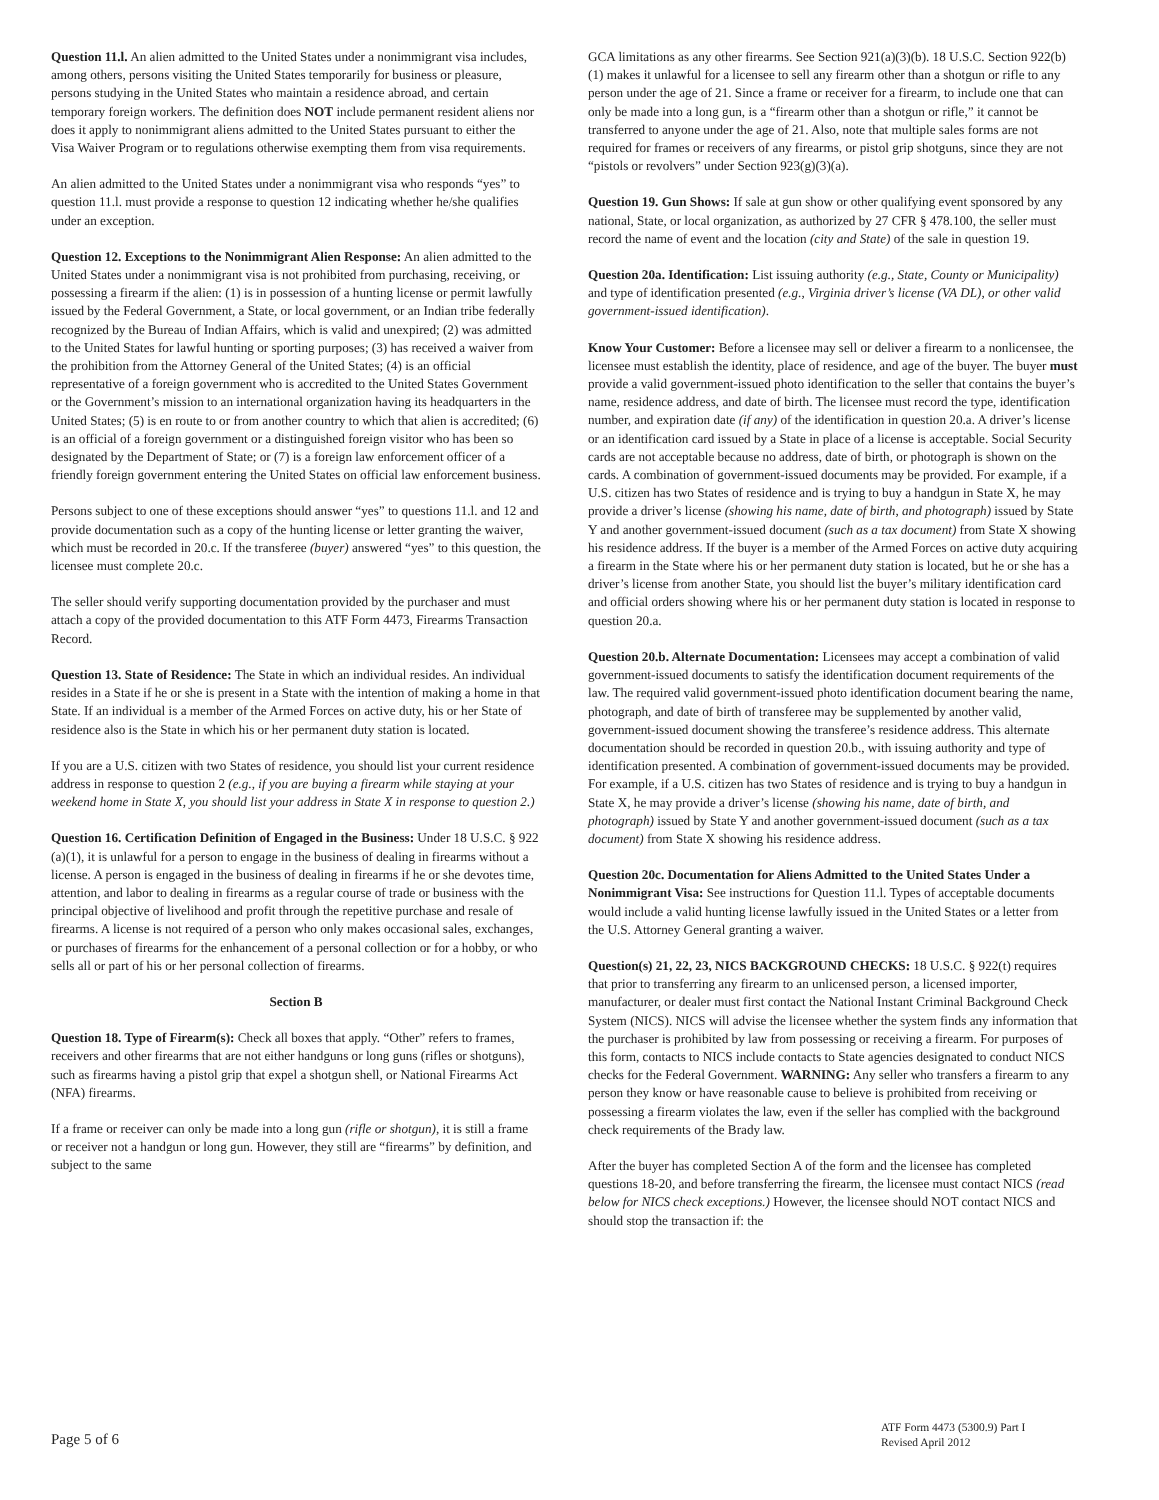Question 11.l. An alien admitted to the United States under a nonimmigrant visa includes, among others, persons visiting the United States temporarily for business or pleasure, persons studying in the United States who maintain a residence abroad, and certain temporary foreign workers. The definition does NOT include permanent resident aliens nor does it apply to nonimmigrant aliens admitted to the United States pursuant to either the Visa Waiver Program or to regulations otherwise exempting them from visa requirements.
An alien admitted to the United States under a nonimmigrant visa who responds “yes” to question 11.l. must provide a response to question 12 indicating whether he/she qualifies under an exception.
Question 12. Exceptions to the Nonimmigrant Alien Response: An alien admitted to the United States under a nonimmigrant visa is not prohibited from purchasing, receiving, or possessing a firearm if the alien: (1) is in possession of a hunting license or permit lawfully issued by the Federal Government, a State, or local government, or an Indian tribe federally recognized by the Bureau of Indian Affairs, which is valid and unexpired; (2) was admitted to the United States for lawful hunting or sporting purposes; (3) has received a waiver from the prohibition from the Attorney General of the United States; (4) is an official representative of a foreign government who is accredited to the United States Government or the Government’s mission to an international organization having its headquarters in the United States; (5) is en route to or from another country to which that alien is accredited; (6) is an official of a foreign government or a distinguished foreign visitor who has been so designated by the Department of State; or (7) is a foreign law enforcement officer of a friendly foreign government entering the United States on official law enforcement business.
Persons subject to one of these exceptions should answer “yes” to questions 11.l. and 12 and provide documentation such as a copy of the hunting license or letter granting the waiver, which must be recorded in 20.c. If the transferee (buyer) answered “yes” to this question, the licensee must complete 20.c.
The seller should verify supporting documentation provided by the purchaser and must attach a copy of the provided documentation to this ATF Form 4473, Firearms Transaction Record.
Question 13. State of Residence: The State in which an individual resides. An individual resides in a State if he or she is present in a State with the intention of making a home in that State. If an individual is a member of the Armed Forces on active duty, his or her State of residence also is the State in which his or her permanent duty station is located.
If you are a U.S. citizen with two States of residence, you should list your current residence address in response to question 2 (e.g., if you are buying a firearm while staying at your weekend home in State X, you should list your address in State X in response to question 2.)
Question 16. Certification Definition of Engaged in the Business: Under 18 U.S.C. § 922 (a)(1), it is unlawful for a person to engage in the business of dealing in firearms without a license. A person is engaged in the business of dealing in firearms if he or she devotes time, attention, and labor to dealing in firearms as a regular course of trade or business with the principal objective of livelihood and profit through the repetitive purchase and resale of firearms. A license is not required of a person who only makes occasional sales, exchanges, or purchases of firearms for the enhancement of a personal collection or for a hobby, or who sells all or part of his or her personal collection of firearms.
Section B
Question 18. Type of Firearm(s): Check all boxes that apply. “Other” refers to frames, receivers and other firearms that are not either handguns or long guns (rifles or shotguns), such as firearms having a pistol grip that expel a shotgun shell, or National Firearms Act (NFA) firearms.
If a frame or receiver can only be made into a long gun (rifle or shotgun), it is still a frame or receiver not a handgun or long gun. However, they still are “firearms” by definition, and subject to the same
GCA limitations as any other firearms. See Section 921(a)(3)(b). 18 U.S.C. Section 922(b)(1) makes it unlawful for a licensee to sell any firearm other than a shotgun or rifle to any person under the age of 21. Since a frame or receiver for a firearm, to include one that can only be made into a long gun, is a “firearm other than a shotgun or rifle,” it cannot be transferred to anyone under the age of 21. Also, note that multiple sales forms are not required for frames or receivers of any firearms, or pistol grip shotguns, since they are not “pistols or revolvers” under Section 923(g)(3)(a).
Question 19. Gun Shows: If sale at gun show or other qualifying event sponsored by any national, State, or local organization, as authorized by 27 CFR § 478.100, the seller must record the name of event and the location (city and State) of the sale in question 19.
Question 20a. Identification: List issuing authority (e.g., State, County or Municipality) and type of identification presented (e.g., Virginia driver’s license (VA DL), or other valid government-issued identification).
Know Your Customer: Before a licensee may sell or deliver a firearm to a nonlicensee, the licensee must establish the identity, place of residence, and age of the buyer. The buyer must provide a valid government-issued photo identification to the seller that contains the buyer’s name, residence address, and date of birth. The licensee must record the type, identification number, and expiration date (if any) of the identification in question 20.a. A driver’s license or an identification card issued by a State in place of a license is acceptable. Social Security cards are not acceptable because no address, date of birth, or photograph is shown on the cards. A combination of government-issued documents may be provided. For example, if a U.S. citizen has two States of residence and is trying to buy a handgun in State X, he may provide a driver’s license (showing his name, date of birth, and photograph) issued by State Y and another government-issued document (such as a tax document) from State X showing his residence address. If the buyer is a member of the Armed Forces on active duty acquiring a firearm in the State where his or her permanent duty station is located, but he or she has a driver’s license from another State, you should list the buyer’s military identification card and official orders showing where his or her permanent duty station is located in response to question 20.a.
Question 20.b. Alternate Documentation: Licensees may accept a combination of valid government-issued documents to satisfy the identification document requirements of the law. The required valid government-issued photo identification document bearing the name, photograph, and date of birth of transferee may be supplemented by another valid, government-issued document showing the transferee’s residence address. This alternate documentation should be recorded in question 20.b., with issuing authority and type of identification presented. A combination of government-issued documents may be provided. For example, if a U.S. citizen has two States of residence and is trying to buy a handgun in State X, he may provide a driver’s license (showing his name, date of birth, and photograph) issued by State Y and another government-issued document (such as a tax document) from State X showing his residence address.
Question 20c. Documentation for Aliens Admitted to the United States Under a Nonimmigrant Visa: See instructions for Question 11.l. Types of acceptable documents would include a valid hunting license lawfully issued in the United States or a letter from the U.S. Attorney General granting a waiver.
Question(s) 21, 22, 23, NICS BACKGROUND CHECKS: 18 U.S.C. § 922(t) requires that prior to transferring any firearm to an unlicensed person, a licensed importer, manufacturer, or dealer must first contact the National Instant Criminal Background Check System (NICS). NICS will advise the licensee whether the system finds any information that the purchaser is prohibited by law from possessing or receiving a firearm. For purposes of this form, contacts to NICS include contacts to State agencies designated to conduct NICS checks for the Federal Government. WARNING: Any seller who transfers a firearm to any person they know or have reasonable cause to believe is prohibited from receiving or possessing a firearm violates the law, even if the seller has complied with the background check requirements of the Brady law.
After the buyer has completed Section A of the form and the licensee has completed questions 18-20, and before transferring the firearm, the licensee must contact NICS (read below for NICS check exceptions.) However, the licensee should NOT contact NICS and should stop the transaction if: the
Page 5 of 6
ATF Form 4473 (5300.9) Part I
Revised April 2012